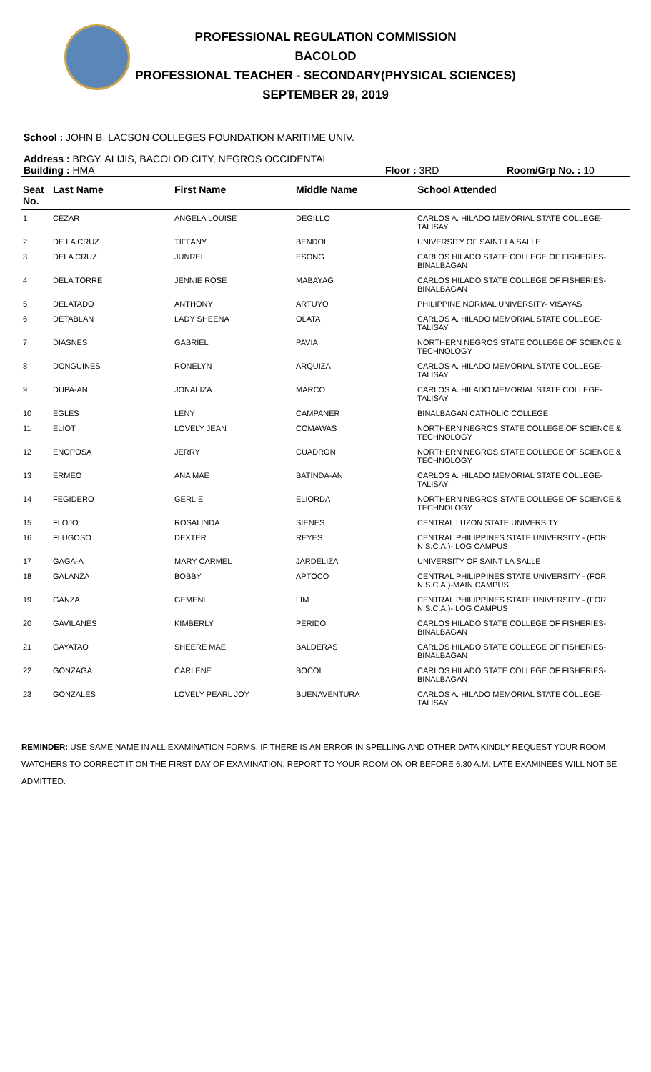PROFESSIONAL REGULATION COMMISSION
BACOLOD
PROFESSIONAL TEACHER - SECONDARY(PHYSICAL SCIENCES)
SEPTEMBER 29, 2019
School : JOHN B. LACSON COLLEGES FOUNDATION MARITIME UNIV.
Address : BRGY. ALIJIS, BACOLOD CITY, NEGROS OCCIDENTAL
Building : HMA Floor : 3RD Room/Grp No. : 10
| Seat No. | Last Name | First Name | Middle Name | School Attended |
| --- | --- | --- | --- | --- |
| 1 | CEZAR | ANGELA LOUISE | DEGILLO | CARLOS A. HILADO MEMORIAL STATE COLLEGE-TALISAY |
| 2 | DE LA CRUZ | TIFFANY | BENDOL | UNIVERSITY OF SAINT LA SALLE |
| 3 | DELA CRUZ | JUNREL | ESONG | CARLOS HILADO STATE COLLEGE OF FISHERIES-BINALBAGAN |
| 4 | DELA TORRE | JENNIE ROSE | MABAYAG | CARLOS HILADO STATE COLLEGE OF FISHERIES-BINALBAGAN |
| 5 | DELATADO | ANTHONY | ARTUYO | PHILIPPINE NORMAL UNIVERSITY- VISAYAS |
| 6 | DETABLAN | LADY SHEENA | OLATA | CARLOS A. HILADO MEMORIAL STATE COLLEGE-TALISAY |
| 7 | DIASNES | GABRIEL | PAVIA | NORTHERN NEGROS STATE COLLEGE OF SCIENCE & TECHNOLOGY |
| 8 | DONGUINES | RONELYN | ARQUIZA | CARLOS A. HILADO MEMORIAL STATE COLLEGE-TALISAY |
| 9 | DUPA-AN | JONALIZA | MARCO | CARLOS A. HILADO MEMORIAL STATE COLLEGE-TALISAY |
| 10 | EGLES | LENY | CAMPANER | BINALBAGAN CATHOLIC COLLEGE |
| 11 | ELIOT | LOVELY JEAN | COMAWAS | NORTHERN NEGROS STATE COLLEGE OF SCIENCE & TECHNOLOGY |
| 12 | ENOPOSA | JERRY | CUADRON | NORTHERN NEGROS STATE COLLEGE OF SCIENCE & TECHNOLOGY |
| 13 | ERMEO | ANA MAE | BATINDA-AN | CARLOS A. HILADO MEMORIAL STATE COLLEGE-TALISAY |
| 14 | FEGIDERO | GERLIE | ELIORDA | NORTHERN NEGROS STATE COLLEGE OF SCIENCE & TECHNOLOGY |
| 15 | FLOJO | ROSALINDA | SIENES | CENTRAL LUZON STATE UNIVERSITY |
| 16 | FLUGOSO | DEXTER | REYES | CENTRAL PHILIPPINES STATE UNIVERSITY - (FOR N.S.C.A.)-ILOG CAMPUS |
| 17 | GAGA-A | MARY CARMEL | JARDELIZA | UNIVERSITY OF SAINT LA SALLE |
| 18 | GALANZA | BOBBY | APTOCO | CENTRAL PHILIPPINES STATE UNIVERSITY - (FOR N.S.C.A.)-MAIN CAMPUS |
| 19 | GANZA | GEMENI | LIM | CENTRAL PHILIPPINES STATE UNIVERSITY - (FOR N.S.C.A.)-ILOG CAMPUS |
| 20 | GAVILANES | KIMBERLY | PERIDO | CARLOS HILADO STATE COLLEGE OF FISHERIES-BINALBAGAN |
| 21 | GAYATAO | SHEERE MAE | BALDERAS | CARLOS HILADO STATE COLLEGE OF FISHERIES-BINALBAGAN |
| 22 | GONZAGA | CARLENE | BOCOL | CARLOS HILADO STATE COLLEGE OF FISHERIES-BINALBAGAN |
| 23 | GONZALES | LOVELY PEARL JOY | BUENAVENTURA | CARLOS A. HILADO MEMORIAL STATE COLLEGE-TALISAY |
REMINDER: USE SAME NAME IN ALL EXAMINATION FORMS. IF THERE IS AN ERROR IN SPELLING AND OTHER DATA KINDLY REQUEST YOUR ROOM WATCHERS TO CORRECT IT ON THE FIRST DAY OF EXAMINATION. REPORT TO YOUR ROOM ON OR BEFORE 6:30 A.M. LATE EXAMINEES WILL NOT BE ADMITTED.